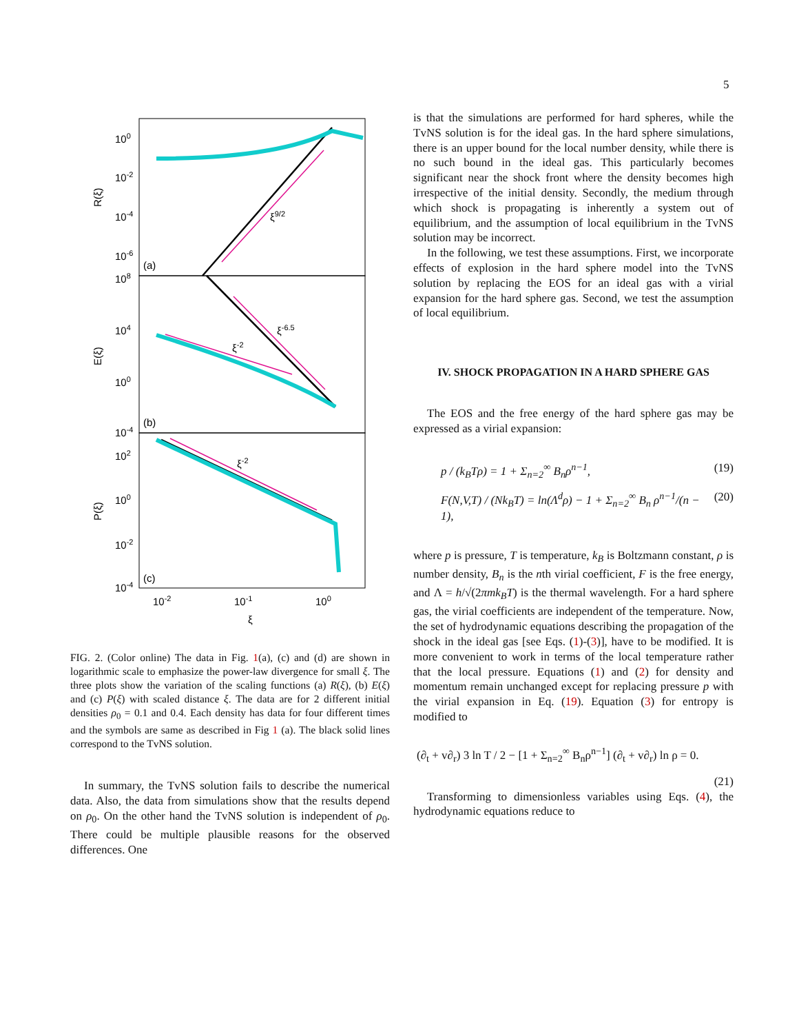5
100
10-2
10-4
10-6
108
104
100
10-4
102
100
10-2
10-4
R(ξ)
E(ξ)
P(ξ)
(a)
(b)
(c)
10-2
10-1
100
ξ
ξ9/2
ξ-6.5
ξ-2
ξ-2
FIG. 2. (Color online) The data in Fig. 1(a), (c) and (d) are shown in logarithmic scale to emphasize the power-law divergence for small ξ. The three plots show the variation of the scaling functions (a) R(ξ), (b) E(ξ) and (c) P(ξ) with scaled distance ξ. The data are for 2 different initial densities ρ<sub>0</sub> = 0.1 and 0.4. Each density has data for four different times and the symbols are same as described in Fig 1 (a). The black solid lines correspond to the TvNS solution.
In summary, the TvNS solution fails to describe the numerical data. Also, the data from simulations show that the results depend on ρ<sub>0</sub>. On the other hand the TvNS solution is independent of ρ<sub>0</sub>. There could be multiple plausible reasons for the observed differences. One
is that the simulations are performed for hard spheres, while the TvNS solution is for the ideal gas. In the hard sphere simulations, there is an upper bound for the local number density, while there is no such bound in the ideal gas. This particularly becomes significant near the shock front where the density becomes high irrespective of the initial density. Secondly, the medium through which shock is propagating is inherently a system out of equilibrium, and the assumption of local equilibrium in the TvNS solution may be incorrect.
In the following, we test these assumptions. First, we incorporate effects of explosion in the hard sphere model into the TvNS solution by replacing the EOS for an ideal gas with a virial expansion for the hard sphere gas. Second, we test the assumption of local equilibrium.
IV. SHOCK PROPAGATION IN A HARD SPHERE GAS
The EOS and the free energy of the hard sphere gas may be expressed as a virial expansion:
p / (k<sub>B</sub>Tρ) = 1 + Σ<sub>n=2</sub><sup>∞</sup> B<sub>n</sub>ρ<sup>n−1</sup>, (19)
F(N,V,T) / (Nk<sub>B</sub>T) = ln(Λ<sup>d</sup>ρ) − 1 + Σ<sub>n=2</sub><sup>∞</sup> B<sub>n</sub> ρ<sup>n−1</sup>/(n − 1), (20)
where p is pressure, T is temperature, k<sub>B</sub> is Boltzmann constant, ρ is number density, B<sub>n</sub> is the nth virial coefficient, F is the free energy, and Λ = h/√(2πmk<sub>B</sub>T) is the thermal wavelength. For a hard sphere gas, the virial coefficients are independent of the temperature. Now, the set of hydrodynamic equations describing the propagation of the shock in the ideal gas [see Eqs. (1)-(3)], have to be modified. It is more convenient to work in terms of the local temperature rather that the local pressure. Equations (1) and (2) for density and momentum remain unchanged except for replacing pressure p with the virial expansion in Eq. (19). Equation (3) for entropy is modified to
(∂<sub>t</sub> + v∂<sub>r</sub>) 3 ln T / 2 − [1 + Σ<sub>n=2</sub><sup>∞</sup> B<sub>n</sub>ρ<sup>n−1</sup>] (∂<sub>t</sub> + v∂<sub>r</sub>) ln ρ = 0.
(21)
Transforming to dimensionless variables using Eqs. (4), the hydrodynamic equations reduce to